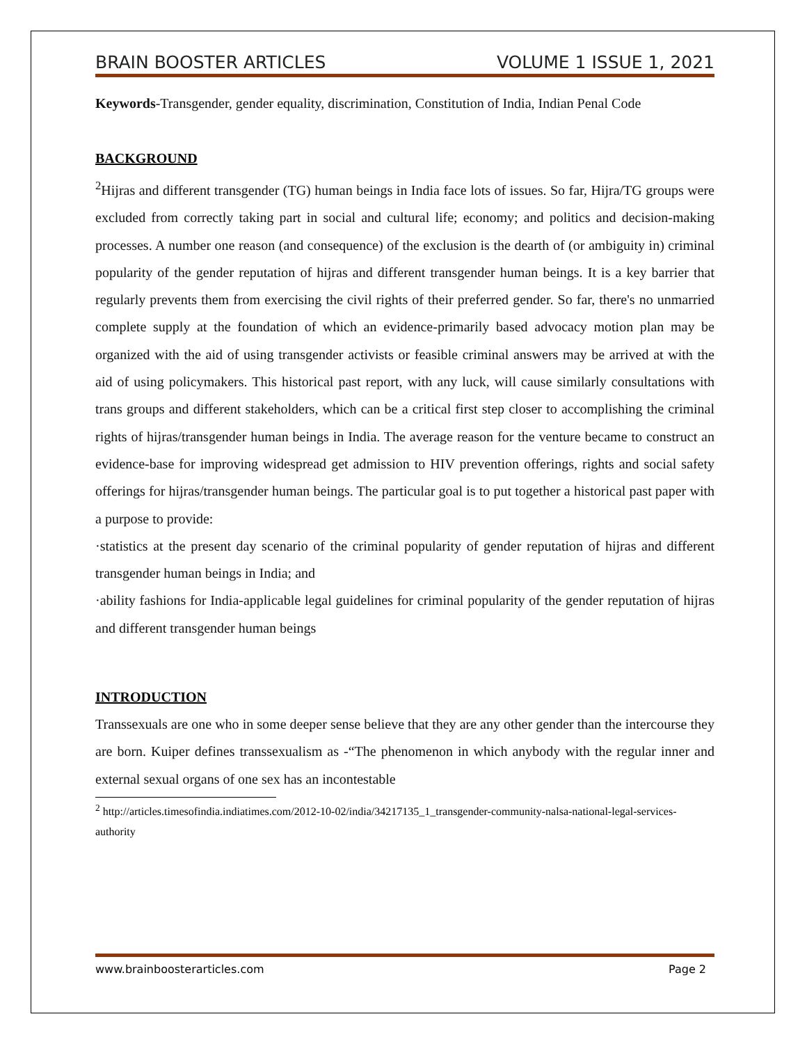BRAIN BOOSTER ARTICLES VOLUME 1 ISSUE 1, 2021
Keywords-Transgender, gender equality, discrimination, Constitution of India, Indian Penal Code
BACKGROUND
<sup>2</sup> Hijras and different transgender (TG) human beings in India face lots of issues. So far, Hijra/TG groups were excluded from correctly taking part in social and cultural life; economy; and politics and decision-making processes. A number one reason (and consequence) of the exclusion is the dearth of (or ambiguity in) criminal popularity of the gender reputation of hijras and different transgender human beings. It is a key barrier that regularly prevents them from exercising the civil rights of their preferred gender. So far, there's no unmarried complete supply at the foundation of which an evidence-primarily based advocacy motion plan may be organized with the aid of using transgender activists or feasible criminal answers may be arrived at with the aid of using policymakers. This historical past report, with any luck, will cause similarly consultations with trans groups and different stakeholders, which can be a critical first step closer to accomplishing the criminal rights of hijras/transgender human beings in India. The average reason for the venture became to construct an evidence-base for improving widespread get admission to HIV prevention offerings, rights and social safety offerings for hijras/transgender human beings. The particular goal is to put together a historical past paper with a purpose to provide:
·statistics at the present day scenario of the criminal popularity of gender reputation of hijras and different transgender human beings in India; and
·ability fashions for India-applicable legal guidelines for criminal popularity of the gender reputation of hijras and different transgender human beings
INTRODUCTION
Transsexuals are one who in some deeper sense believe that they are any other gender than the intercourse they are born. Kuiper defines transsexualism as -“The phenomenon in which anybody with the regular inner and external sexual organs of one sex has an incontestable
<sup>2</sup> http://articles.timesofindia.indiatimes.com/2012-10-02/india/34217135_1_transgender-community-nalsa-national-legal-services-authority
www.brainboosterarticles.com Page 2